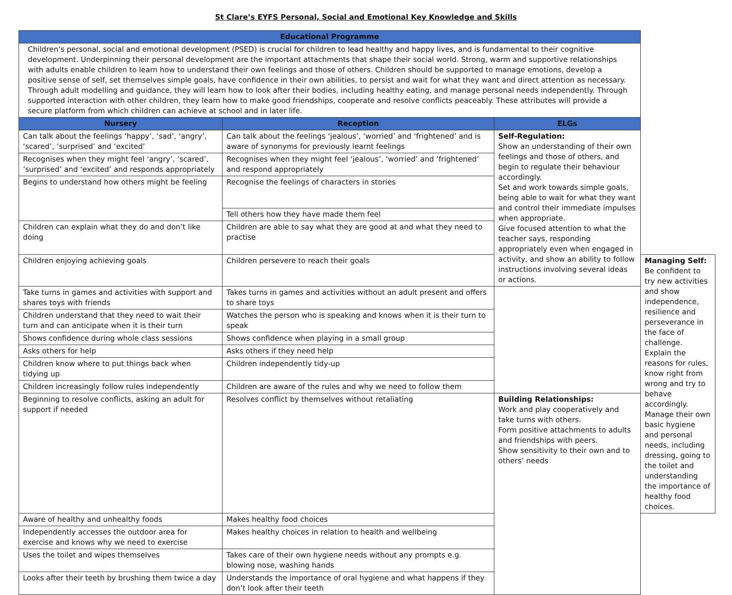St Clare’s EYFS Personal, Social and Emotional Key Knowledge and Skills
| Educational Programme | | | |
| --- | --- | --- | --- |
| Children’s personal, social and emotional development (PSED) is crucial for children to lead healthy and happy lives, and is fundamental to their cognitive development. Underpinning their personal development are the important attachments that shape their social world. Strong, warm and supportive relationships with adults enable children to learn how to understand their own feelings and those of others. Children should be supported to manage emotions, develop a positive sense of self, set themselves simple goals, have confidence in their own abilities, to persist and wait for what they want and direct attention as necessary. Through adult modelling and guidance, they will learn how to look after their bodies, including healthy eating, and manage personal needs independently. Through supported interaction with other children, they learn how to make good friendships, cooperate and resolve conflicts peaceably. These attributes will provide a secure platform from which children can achieve at school and in later life. | | | |
| Nursery | Reception | ELGs | |
| Can talk about the feelings ‘happy’, ‘sad’, ‘angry’, ‘scared’, ’surprised’ and ‘excited’ | Can talk about the feelings ‘jealous’, ‘worried’ and ‘frightened’ and is aware of synonyms for previously learnt feelings | Self-Regulation: Show an understanding of their own feelings and those of others, and begin to regulate their behaviour accordingly. Set and work towards simple goals, being able to wait for what they want and control their immediate impulses when appropriate. Give focused attention to what the teacher says, responding appropriately even when engaged in activity, and show an ability to follow instructions involving several ideas or actions. | |
| Recognises when they might feel ‘angry’, ‘scared’, ’surprised’ and ‘excited’ and responds appropriately | Recognises when they might feel ‘jealous’, ‘worried’ and ‘frightened’ and respond appropriately | | |
| Begins to understand how others might be feeling | Recognise the feelings of characters in stories | | |
| | Tell others how they have made them feel | | |
| Children can explain what they do and don’t like doing | Children are able to say what they are good at and what they need to practise | | |
| Children enjoying achieving goals | Children persevere to reach their goals | | Managing Self: Be confident to try new activities and show independence, resilience and perseverance in the face of challenge. Explain the reasons for rules, know right from wrong and try to behave accordingly. Manage their own basic hygiene and personal needs, including dressing, going to the toilet and understanding the importance of healthy food choices. |
| Take turns in games and activities with support and shares toys with friends | Takes turns in games and activities without an adult present and offers to share toys | | |
| Children understand that they need to wait their turn and can anticipate when it is their turn | Watches the person who is speaking and knows when it is their turn to speak | | |
| Shows confidence during whole class sessions | Shows confidence when playing in a small group | | |
| Asks others for help | Asks others if they need help | | |
| Children know where to put things back when tidying up | Children independently tidy-up | | |
| Children increasingly follow rules independently | Children are aware of the rules and why we need to follow them | | |
| Beginning to resolve conflicts, asking an adult for support if needed | Resolves conflict by themselves without retaliating | Building Relationships: Work and play cooperatively and take turns with others. Form positive attachments to adults and friendships with peers. Show sensitivity to their own and to others’ needs | |
| Aware of healthy and unhealthy foods | Makes healthy food choices | | |
| Independently accesses the outdoor area for exercise and knows why we need to exercise | Makes healthy choices in relation to health and wellbeing | | |
| Uses the toilet and wipes themselves | Takes care of their own hygiene needs without any prompts e.g. blowing nose, washing hands | | |
| Looks after their teeth by brushing them twice a day | Understands the importance of oral hygiene and what happens if they don’t look after their teeth | | |